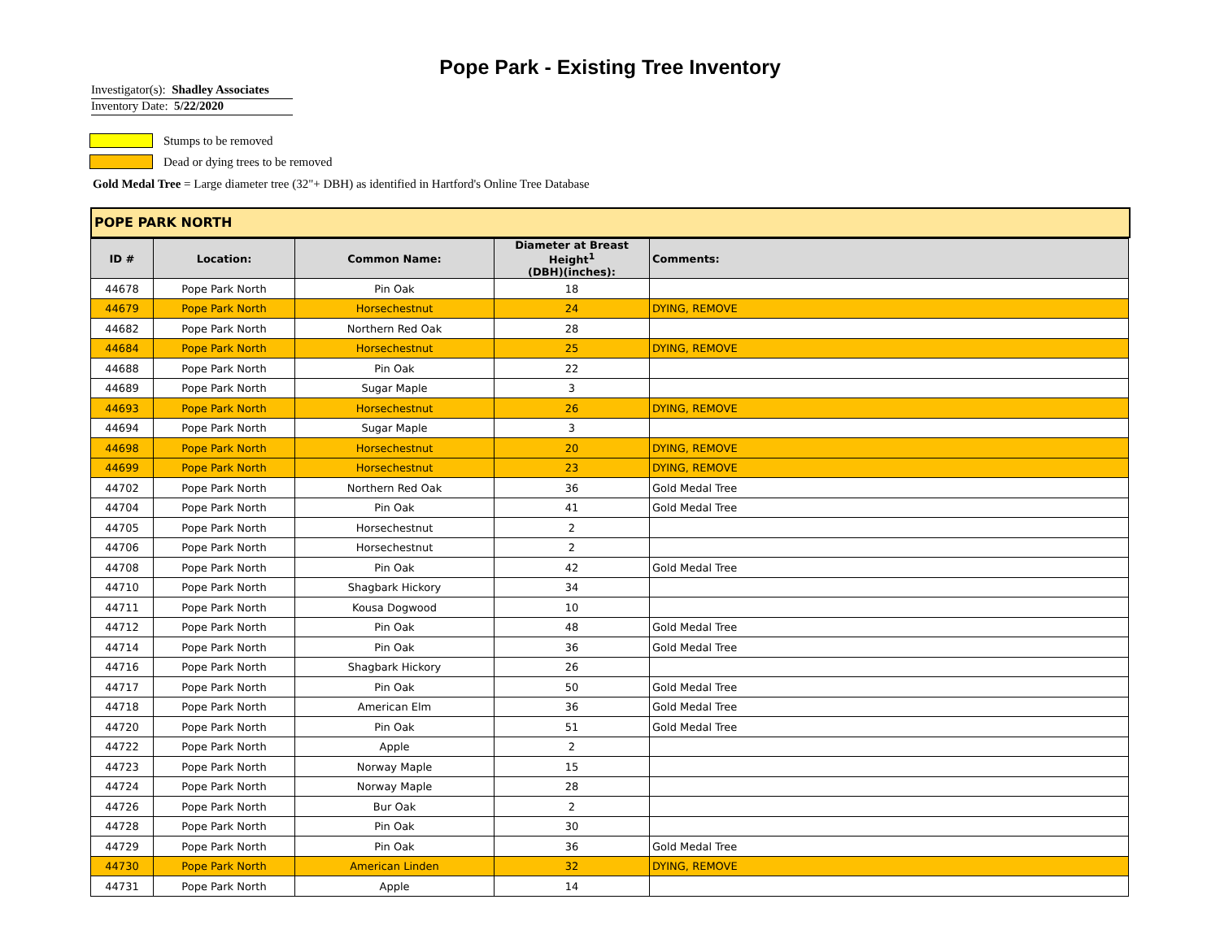Pope Park - Existing Tree Inventory
Investigator(s): Shadley Associates
Inventory Date: 5/22/2020
Stumps to be removed
Dead or dying trees to be removed
Gold Medal Tree = Large diameter tree (32"+ DBH) as identified in Hartford's Online Tree Database
POPE PARK NORTH
| ID # | Location: | Common Name: | Diameter at Breast Height<sup>1</sup> (DBH)(inches): | Comments: |
| --- | --- | --- | --- | --- |
| 44678 | Pope Park North | Pin Oak | 18 | |
| 44679 | Pope Park North | Horsechestnut | 24 | DYING, REMOVE |
| 44682 | Pope Park North | Northern Red Oak | 28 | |
| 44684 | Pope Park North | Horsechestnut | 25 | DYING, REMOVE |
| 44688 | Pope Park North | Pin Oak | 22 | |
| 44689 | Pope Park North | Sugar Maple | 3 | |
| 44693 | Pope Park North | Horsechestnut | 26 | DYING, REMOVE |
| 44694 | Pope Park North | Sugar Maple | 3 | |
| 44698 | Pope Park North | Horsechestnut | 20 | DYING, REMOVE |
| 44699 | Pope Park North | Horsechestnut | 23 | DYING, REMOVE |
| 44702 | Pope Park North | Northern Red Oak | 36 | Gold Medal Tree |
| 44704 | Pope Park North | Pin Oak | 41 | Gold Medal Tree |
| 44705 | Pope Park North | Horsechestnut | 2 | |
| 44706 | Pope Park North | Horsechestnut | 2 | |
| 44708 | Pope Park North | Pin Oak | 42 | Gold Medal Tree |
| 44710 | Pope Park North | Shagbark Hickory | 34 | |
| 44711 | Pope Park North | Kousa Dogwood | 10 | |
| 44712 | Pope Park North | Pin Oak | 48 | Gold Medal Tree |
| 44714 | Pope Park North | Pin Oak | 36 | Gold Medal Tree |
| 44716 | Pope Park North | Shagbark Hickory | 26 | |
| 44717 | Pope Park North | Pin Oak | 50 | Gold Medal Tree |
| 44718 | Pope Park North | American Elm | 36 | Gold Medal Tree |
| 44720 | Pope Park North | Pin Oak | 51 | Gold Medal Tree |
| 44722 | Pope Park North | Apple | 2 | |
| 44723 | Pope Park North | Norway Maple | 15 | |
| 44724 | Pope Park North | Norway Maple | 28 | |
| 44726 | Pope Park North | Bur Oak | 2 | |
| 44728 | Pope Park North | Pin Oak | 30 | |
| 44729 | Pope Park North | Pin Oak | 36 | Gold Medal Tree |
| 44730 | Pope Park North | American Linden | 32 | DYING, REMOVE |
| 44731 | Pope Park North | Apple | 14 | |